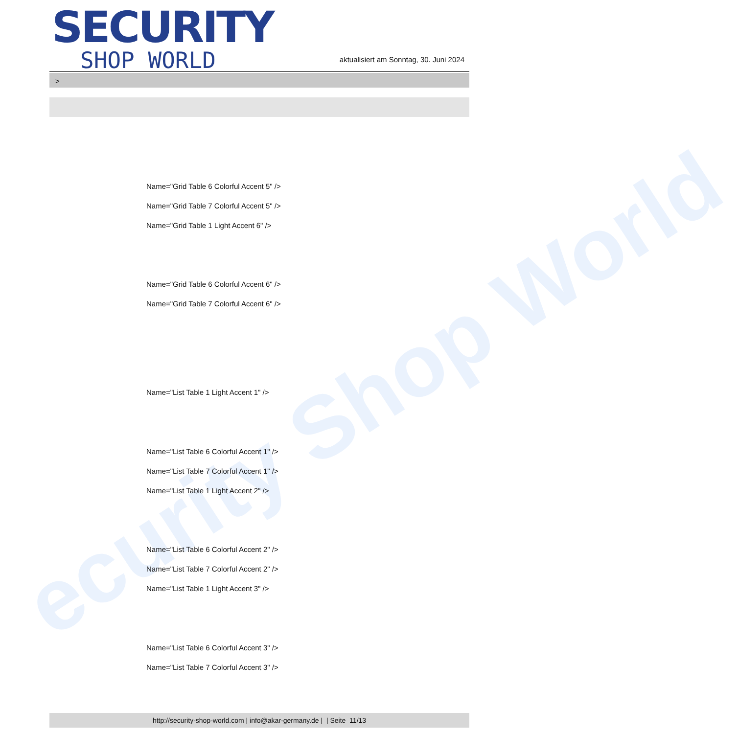ecurity Shop World
SECURITY
SHOP WORLD
aktualisiert am Sonntag, 30. Juni 2024
>
Name="Grid Table 6 Colorful Accent 5" />
Name="Grid Table 7 Colorful Accent 5" />
Name="Grid Table 1 Light Accent 6" />
Name="Grid Table 6 Colorful Accent 6" />
Name="Grid Table 7 Colorful Accent 6" />
Name="List Table 1 Light Accent 1" />
Name="List Table 6 Colorful Accent 1" />
Name="List Table 7 Colorful Accent 1" />
Name="List Table 1 Light Accent 2" />
Name="List Table 6 Colorful Accent 2" />
Name="List Table 7 Colorful Accent 2" />
Name="List Table 1 Light Accent 3" />
Name="List Table 6 Colorful Accent 3" />
Name="List Table 7 Colorful Accent 3" />
http://security-shop-world.com | info@akar-germany.de | | Seite 11/13